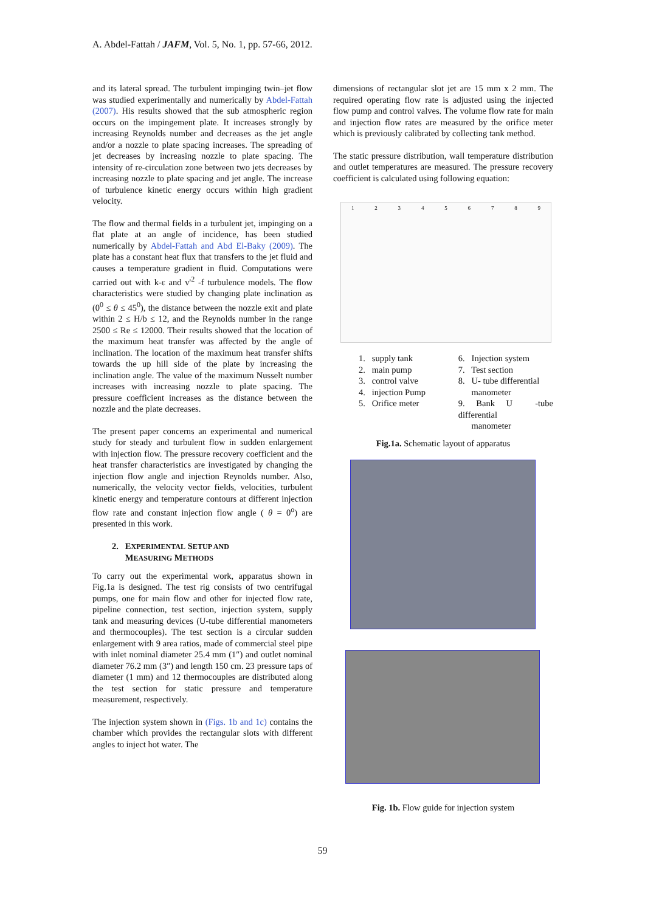A. Abdel-Fattah / JAFM, Vol. 5, No. 1, pp. 57-66, 2012.
and its lateral spread. The turbulent impinging twin–jet flow was studied experimentally and numerically by Abdel-Fattah (2007). His results showed that the sub atmospheric region occurs on the impingement plate. It increases strongly by increasing Reynolds number and decreases as the jet angle and/or a nozzle to plate spacing increases. The spreading of jet decreases by increasing nozzle to plate spacing. The intensity of re-circulation zone between two jets decreases by increasing nozzle to plate spacing and jet angle. The increase of turbulence kinetic energy occurs within high gradient velocity.
The flow and thermal fields in a turbulent jet, impinging on a flat plate at an angle of incidence, has been studied numerically by Abdel-Fattah and Abd El-Baky (2009). The plate has a constant heat flux that transfers to the jet fluid and causes a temperature gradient in fluid. Computations were carried out with k-ε and v'<sup>2</sup> -f turbulence models. The flow characteristics were studied by changing plate inclination as (0<sup>0</sup> ≤ θ ≤ 45<sup>0</sup>), the distance between the nozzle exit and plate within 2 ≤ H/b ≤ 12, and the Reynolds number in the range 2500 ≤ Re ≤ 12000. Their results showed that the location of the maximum heat transfer was affected by the angle of inclination. The location of the maximum heat transfer shifts towards the up hill side of the plate by increasing the inclination angle. The value of the maximum Nusselt number increases with increasing nozzle to plate spacing. The pressure coefficient increases as the distance between the nozzle and the plate decreases.
The present paper concerns an experimental and numerical study for steady and turbulent flow in sudden enlargement with injection flow. The pressure recovery coefficient and the heat transfer characteristics are investigated by changing the injection flow angle and injection Reynolds number. Also, numerically, the velocity vector fields, velocities, turbulent kinetic energy and temperature contours at different injection flow rate and constant injection flow angle ( θ = 0<sup>o</sup>) are presented in this work.
2. EXPERIMENTAL SETUP AND
MEASURING METHODS
To carry out the experimental work, apparatus shown in Fig.1a is designed. The test rig consists of two centrifugal pumps, one for main flow and other for injected flow rate, pipeline connection, test section, injection system, supply tank and measuring devices (U-tube differential manometers and thermocouples). The test section is a circular sudden enlargement with 9 area ratios, made of commercial steel pipe with inlet nominal diameter 25.4 mm (1″) and outlet nominal diameter 76.2 mm (3″) and length 150 cm. 23 pressure taps of diameter (1 mm) and 12 thermocouples are distributed along the test section for static pressure and temperature measurement, respectively.
The injection system shown in (Figs. 1b and 1c) contains the chamber which provides the rectangular slots with different angles to inject hot water. The
dimensions of rectangular slot jet are 15 mm x 2 mm. The required operating flow rate is adjusted using the injected flow pump and control valves. The volume flow rate for main and injection flow rates are measured by the orifice meter which is previously calibrated by collecting tank method.
The static pressure distribution, wall temperature distribution and outlet temperatures are measured. The pressure recovery coefficient is calculated using following equation:
1 2 3 4 5 6 7 8 9
1. supply tank
2. main pump
3. control valve
4. injection Pump
5. Orifice meter
6. Injection system
7. Test section
8. U- tube differential
manometer
9. Bank U -tube differential
manometer
Fig.1a. Schematic layout of apparatus
Fig. 1b. Flow guide for injection system
59